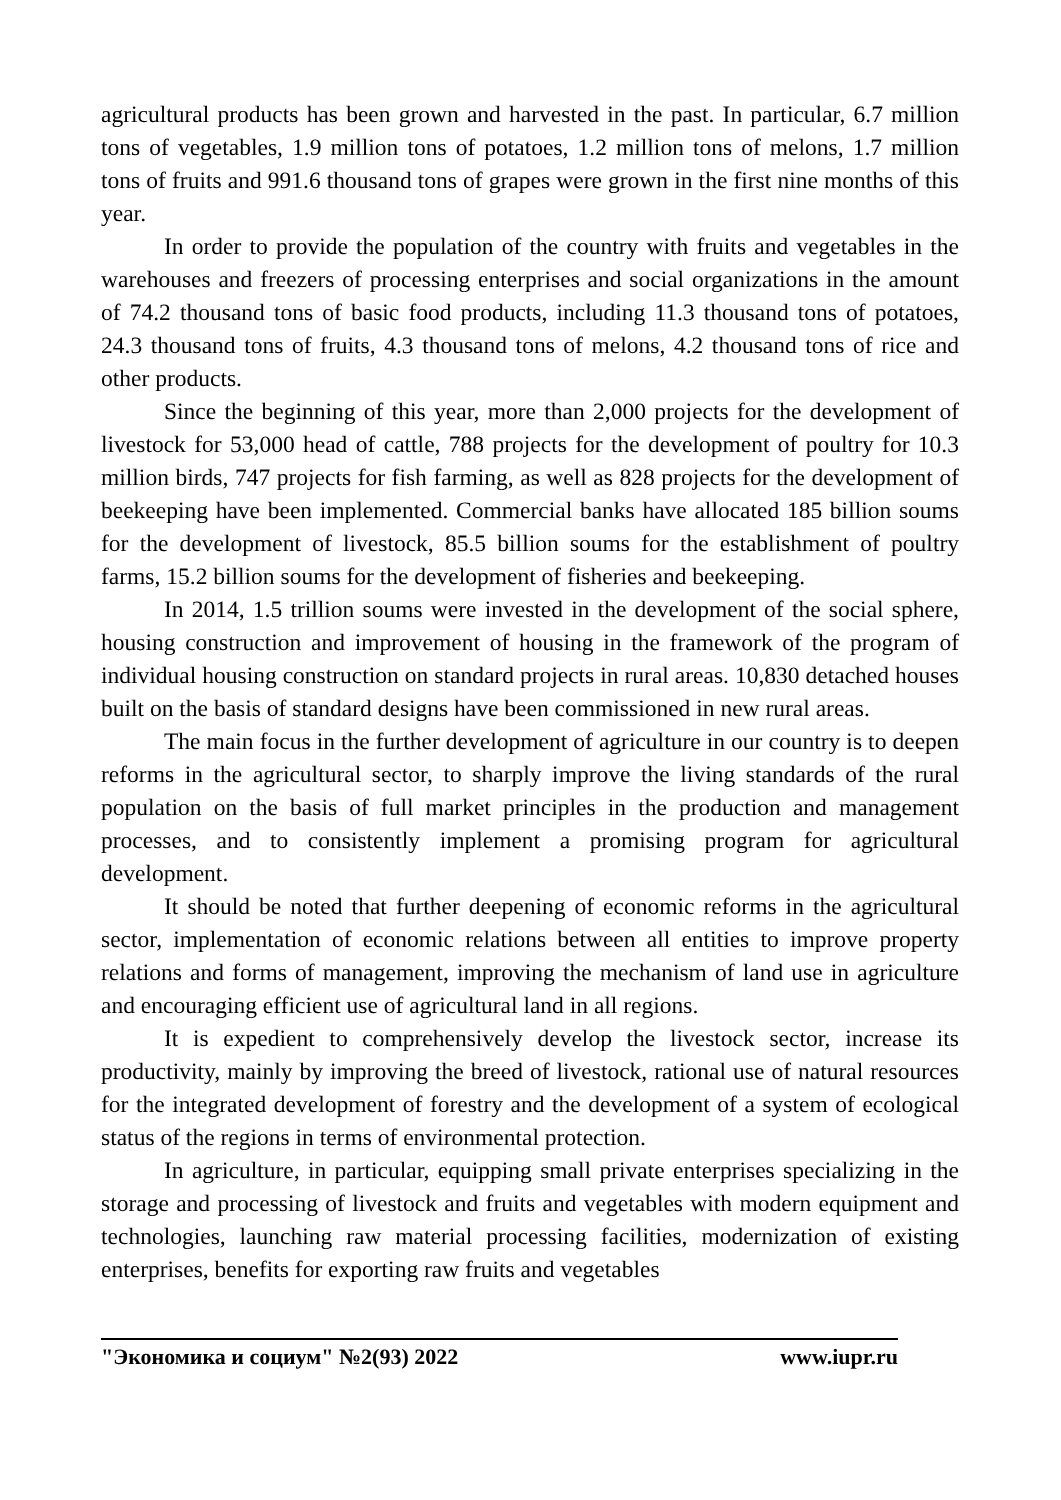agricultural products has been grown and harvested in the past. In particular, 6.7 million tons of vegetables, 1.9 million tons of potatoes, 1.2 million tons of melons, 1.7 million tons of fruits and 991.6 thousand tons of grapes were grown in the first nine months of this year.
In order to provide the population of the country with fruits and vegetables in the warehouses and freezers of processing enterprises and social organizations in the amount of 74.2 thousand tons of basic food products, including 11.3 thousand tons of potatoes, 24.3 thousand tons of fruits, 4.3 thousand tons of melons, 4.2 thousand tons of rice and other products.
Since the beginning of this year, more than 2,000 projects for the development of livestock for 53,000 head of cattle, 788 projects for the development of poultry for 10.3 million birds, 747 projects for fish farming, as well as 828 projects for the development of beekeeping have been implemented. Commercial banks have allocated 185 billion soums for the development of livestock, 85.5 billion soums for the establishment of poultry farms, 15.2 billion soums for the development of fisheries and beekeeping.
In 2014, 1.5 trillion soums were invested in the development of the social sphere, housing construction and improvement of housing in the framework of the program of individual housing construction on standard projects in rural areas. 10,830 detached houses built on the basis of standard designs have been commissioned in new rural areas.
The main focus in the further development of agriculture in our country is to deepen reforms in the agricultural sector, to sharply improve the living standards of the rural population on the basis of full market principles in the production and management processes, and to consistently implement a promising program for agricultural development.
It should be noted that further deepening of economic reforms in the agricultural sector, implementation of economic relations between all entities to improve property relations and forms of management, improving the mechanism of land use in agriculture and encouraging efficient use of agricultural land in all regions.
It is expedient to comprehensively develop the livestock sector, increase its productivity, mainly by improving the breed of livestock, rational use of natural resources for the integrated development of forestry and the development of a system of ecological status of the regions in terms of environmental protection.
In agriculture, in particular, equipping small private enterprises specializing in the storage and processing of livestock and fruits and vegetables with modern equipment and technologies, launching raw material processing facilities, modernization of existing enterprises, benefits for exporting raw fruits and vegetables
"Экономика и социум" №2(93) 2022 www.iupr.ru